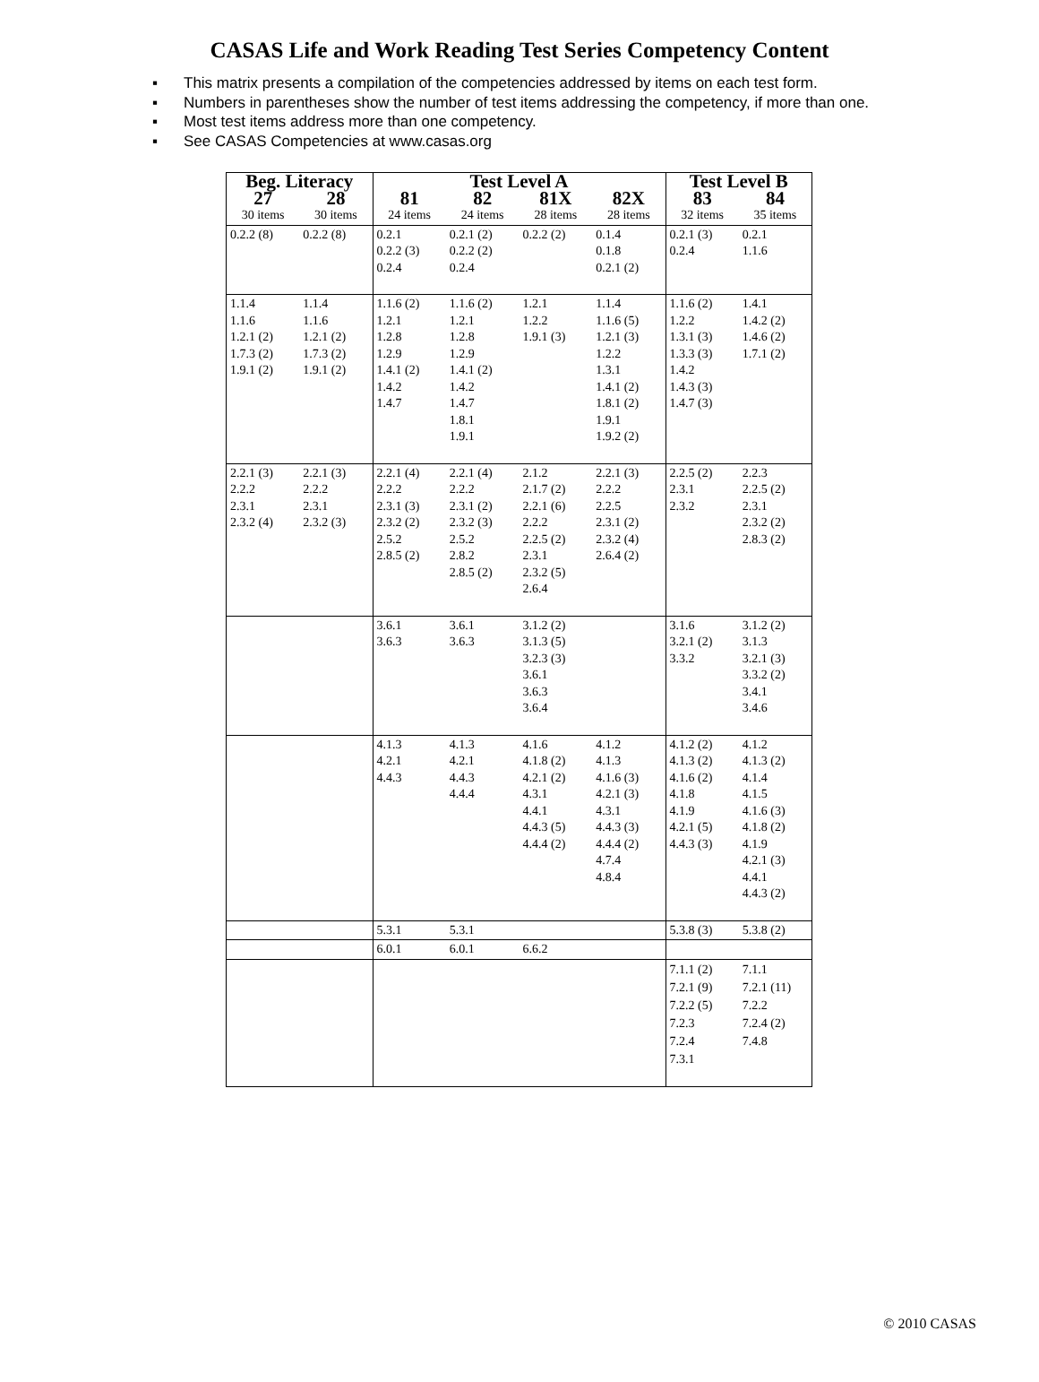CASAS Life and Work Reading Test Series Competency Content
▪ This matrix presents a compilation of the competencies addressed by items on each test form.
▪ Numbers in parentheses show the number of test items addressing the competency, if more than one.
▪ Most test items address more than one competency.
▪ See CASAS Competencies at www.casas.org
| Beg. Literacy | | Test Level A | | | | Test Level B | |
| --- | --- | --- | --- | --- | --- | --- | --- |
| 27 | 28 | 81 | 82 | 81X | 82X | 83 | 84 |
| 30 items | 30 items | 24 items | 24 items | 28 items | 28 items | 32 items | 35 items |
| 0.2.2 (8) | 0.2.2 (8) | 0.2.1 0.2.2 (3) 0.2.4 | 0.2.1 (2) 0.2.2 (2) 0.2.4 | 0.2.2 (2) | 0.1.4 0.1.8 0.2.1 (2) | 0.2.1 (3) 0.2.4 | 0.2.1 1.1.6 |
| 1.1.4 1.1.6 1.2.1 (2) 1.7.3 (2) 1.9.1 (2) | 1.1.4 1.1.6 1.2.1 (2) 1.7.3 (2) 1.9.1 (2) | 1.1.6 (2) 1.2.1 1.2.8 1.2.9 1.4.1 (2) 1.4.2 1.4.7 | 1.1.6 (2) 1.2.1 1.2.8 1.2.9 1.4.1 (2) 1.4.2 1.4.7 1.8.1 1.9.1 | 1.2.1 1.2.2 1.9.1 (3) | 1.1.4 1.1.6 (5) 1.2.1 (3) 1.2.2 1.3.1 1.4.1 (2) 1.8.1 (2) 1.9.1 1.9.2 (2) | 1.1.6 (2) 1.2.2 1.3.1 (3) 1.3.3 (3) 1.4.2 1.4.3 (3) 1.4.7 (3) | 1.4.1 1.4.2 (2) 1.4.6 (2) 1.7.1 (2) |
| 2.2.1 (3) 2.2.2 2.3.1 2.3.2 (4) | 2.2.1 (3) 2.2.2 2.3.1 2.3.2 (3) | 2.2.1 (4) 2.2.2 2.3.1 (3) 2.3.2 (2) 2.5.2 2.8.5 (2) | 2.2.1 (4) 2.2.2 2.3.1 (2) 2.3.2 (3) 2.5.2 2.8.2 2.8.5 (2) | 2.1.2 2.1.7 (2) 2.2.1 (6) 2.2.2 2.2.5 (2) 2.3.1 2.3.2 (5) 2.6.4 | 2.2.1 (3) 2.2.2 2.2.5 2.3.1 (2) 2.3.2 (4) 2.6.4 (2) | 2.2.5 (2) 2.3.1 2.3.2 | 2.2.3 2.2.5 (2) 2.3.1 2.3.2 (2) 2.8.3 (2) |
| | | 3.6.1 3.6.3 | 3.6.1 3.6.3 | 3.1.2 (2) 3.1.3 (5) 3.2.3 (3) 3.6.1 3.6.3 3.6.4 | | 3.1.6 3.2.1 (2) 3.3.2 | 3.1.2 (2) 3.1.3 3.2.1 (3) 3.3.2 (2) 3.4.1 3.4.6 |
| | | 4.1.3 4.2.1 4.4.3 | 4.1.3 4.2.1 4.4.3 4.4.4 | 4.1.6 4.1.8 (2) 4.2.1 (2) 4.3.1 4.4.1 4.4.3 (5) 4.4.4 (2) | 4.1.2 4.1.3 4.1.6 (3) 4.2.1 (3) 4.3.1 4.4.3 (3) 4.4.4 (2) 4.7.4 4.8.4 | 4.1.2 (2) 4.1.3 (2) 4.1.6 (2) 4.1.8 4.1.9 4.2.1 (5) 4.4.3 (3) | 4.1.2 4.1.3 (2) 4.1.4 4.1.5 4.1.6 (3) 4.1.8 (2) 4.1.9 4.2.1 (3) 4.4.1 4.4.3 (2) |
| | | 5.3.1 | 5.3.1 | | | 5.3.8 (3) | 5.3.8 (2) |
| | | 6.0.1 | 6.0.1 | 6.6.2 | | | |
| | | | | | | 7.1.1 (2) 7.2.1 (9) 7.2.2 (5) 7.2.3 7.2.4 7.3.1 | 7.1.1 7.2.1 (11) 7.2.2 7.2.4 (2) 7.4.8 |
© 2010 CASAS